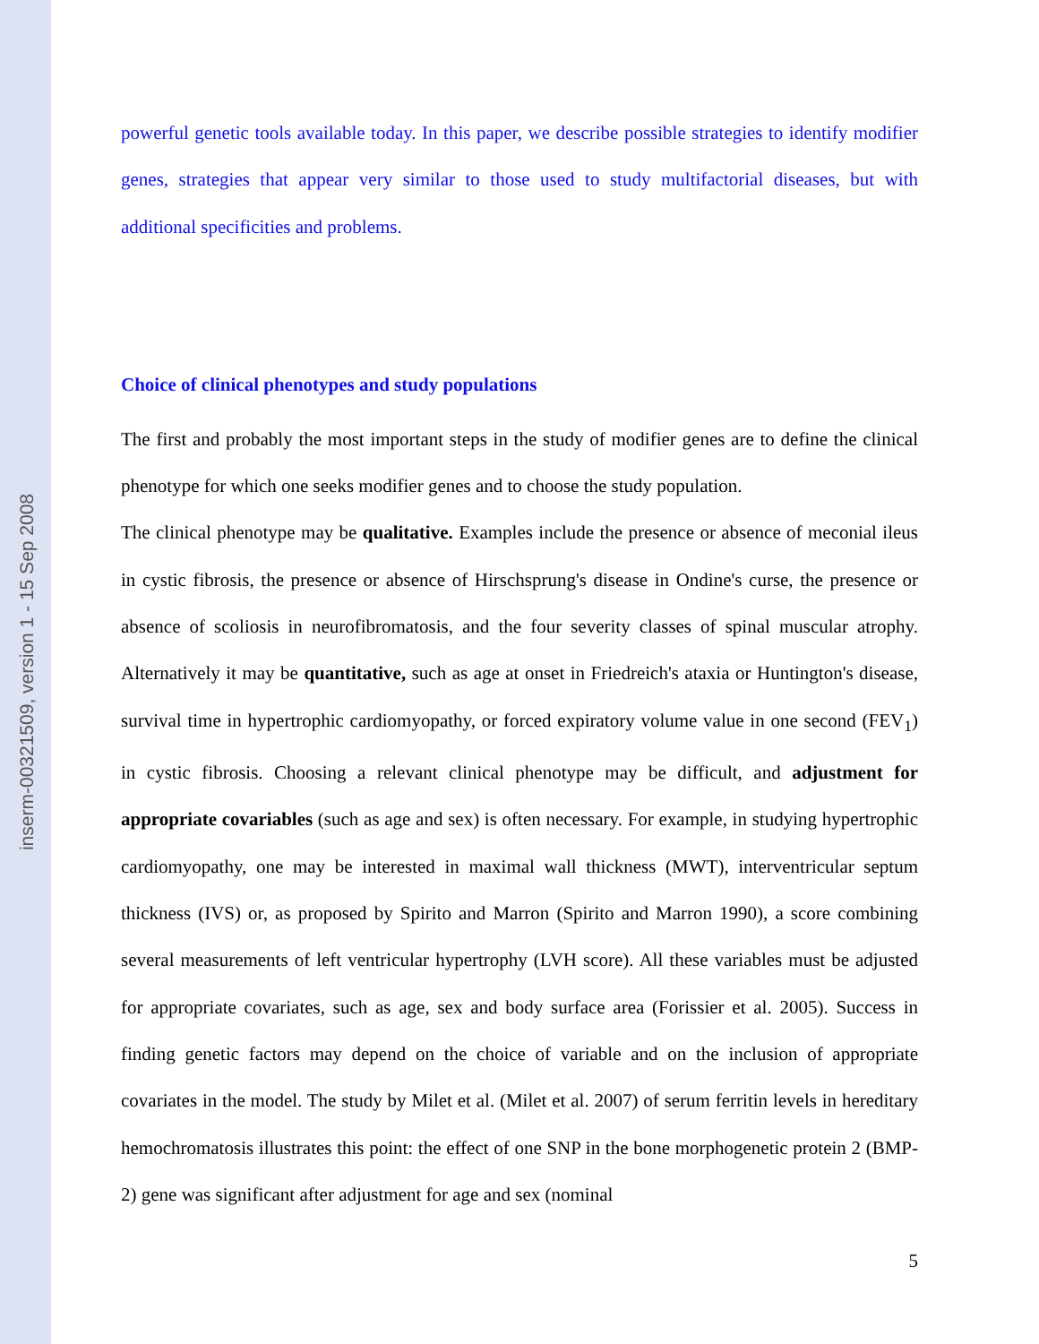inserm-00321509, version 1 - 15 Sep 2008
powerful genetic tools available today. In this paper, we describe possible strategies to identify modifier genes, strategies that appear very similar to those used to study multifactorial diseases, but with additional specificities and problems.
Choice of clinical phenotypes and study populations
The first and probably the most important steps in the study of modifier genes are to define the clinical phenotype for which one seeks modifier genes and to choose the study population.
The clinical phenotype may be qualitative. Examples include the presence or absence of meconial ileus in cystic fibrosis, the presence or absence of Hirschsprung's disease in Ondine's curse, the presence or absence of scoliosis in neurofibromatosis, and the four severity classes of spinal muscular atrophy. Alternatively it may be quantitative, such as age at onset in Friedreich's ataxia or Huntington's disease, survival time in hypertrophic cardiomyopathy, or forced expiratory volume value in one second (FEV<sub>1</sub>) in cystic fibrosis. Choosing a relevant clinical phenotype may be difficult, and adjustment for appropriate covariables (such as age and sex) is often necessary. For example, in studying hypertrophic cardiomyopathy, one may be interested in maximal wall thickness (MWT), interventricular septum thickness (IVS) or, as proposed by Spirito and Marron (Spirito and Marron 1990), a score combining several measurements of left ventricular hypertrophy (LVH score). All these variables must be adjusted for appropriate covariates, such as age, sex and body surface area (Forissier et al. 2005). Success in finding genetic factors may depend on the choice of variable and on the inclusion of appropriate covariates in the model. The study by Milet et al. (Milet et al. 2007) of serum ferritin levels in hereditary hemochromatosis illustrates this point: the effect of one SNP in the bone morphogenetic protein 2 (BMP-2) gene was significant after adjustment for age and sex (nominal
5